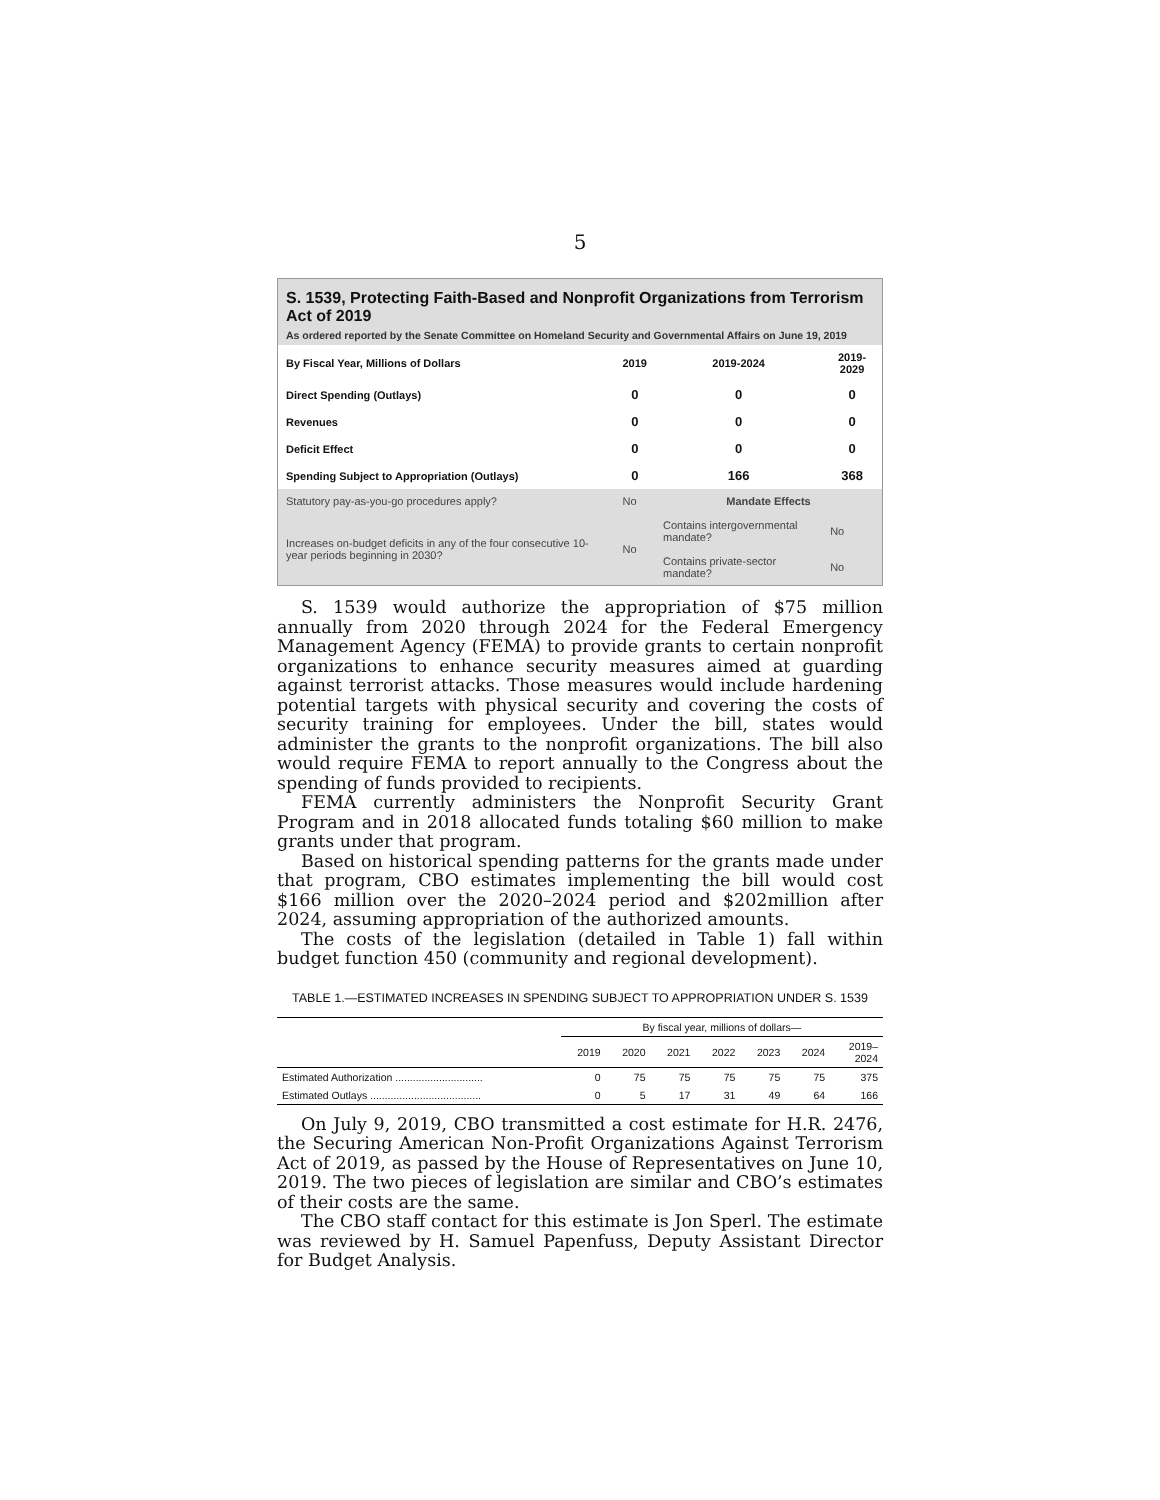5
S. 1539, Protecting Faith-Based and Nonprofit Organizations from Terrorism Act of 2019
As ordered reported by the Senate Committee on Homeland Security and Governmental Affairs on June 19, 2019
| By Fiscal Year, Millions of Dollars | 2019 | 2019-2024 | 2019-2029 |
| --- | --- | --- | --- |
| Direct Spending (Outlays) | 0 | 0 | 0 |
| Revenues | 0 | 0 | 0 |
| Deficit Effect | 0 | 0 | 0 |
| Spending Subject to Appropriation (Outlays) | 0 | 166 | 368 |
| Statutory pay-as-you-go procedures apply? | No | Mandate Effects | |
| Increases on-budget deficits in any of the four consecutive 10-year periods beginning in 2030? | No | Contains intergovernmental mandate? | No |
| | | Contains private-sector mandate? | No |
S. 1539 would authorize the appropriation of $75 million annually from 2020 through 2024 for the Federal Emergency Management Agency (FEMA) to provide grants to certain nonprofit organizations to enhance security measures aimed at guarding against terrorist attacks. Those measures would include hardening potential targets with physical security and covering the costs of security training for employees. Under the bill, states would administer the grants to the nonprofit organizations. The bill also would require FEMA to report annually to the Congress about the spending of funds provided to recipients.
FEMA currently administers the Nonprofit Security Grant Program and in 2018 allocated funds totaling $60 million to make grants under that program.
Based on historical spending patterns for the grants made under that program, CBO estimates implementing the bill would cost $166 million over the 2020–2024 period and $202million after 2024, assuming appropriation of the authorized amounts.
The costs of the legislation (detailed in Table 1) fall within budget function 450 (community and regional development).
TABLE 1.—ESTIMATED INCREASES IN SPENDING SUBJECT TO APPROPRIATION UNDER S. 1539
| | By fiscal year, millions of dollars— | | | | | | |
| --- | --- | --- | --- | --- | --- | --- | --- |
| | 2019 | 2020 | 2021 | 2022 | 2023 | 2024 | 2019– 2024 |
| Estimated Authorization .............................. | 0 | 75 | 75 | 75 | 75 | 75 | 375 |
| Estimated Outlays ...................................... | 0 | 5 | 17 | 31 | 49 | 64 | 166 |
On July 9, 2019, CBO transmitted a cost estimate for H.R. 2476, the Securing American Non-Profit Organizations Against Terrorism Act of 2019, as passed by the House of Representatives on June 10, 2019. The two pieces of legislation are similar and CBO’s estimates of their costs are the same.
The CBO staff contact for this estimate is Jon Sperl. The estimate was reviewed by H. Samuel Papenfuss, Deputy Assistant Director for Budget Analysis.